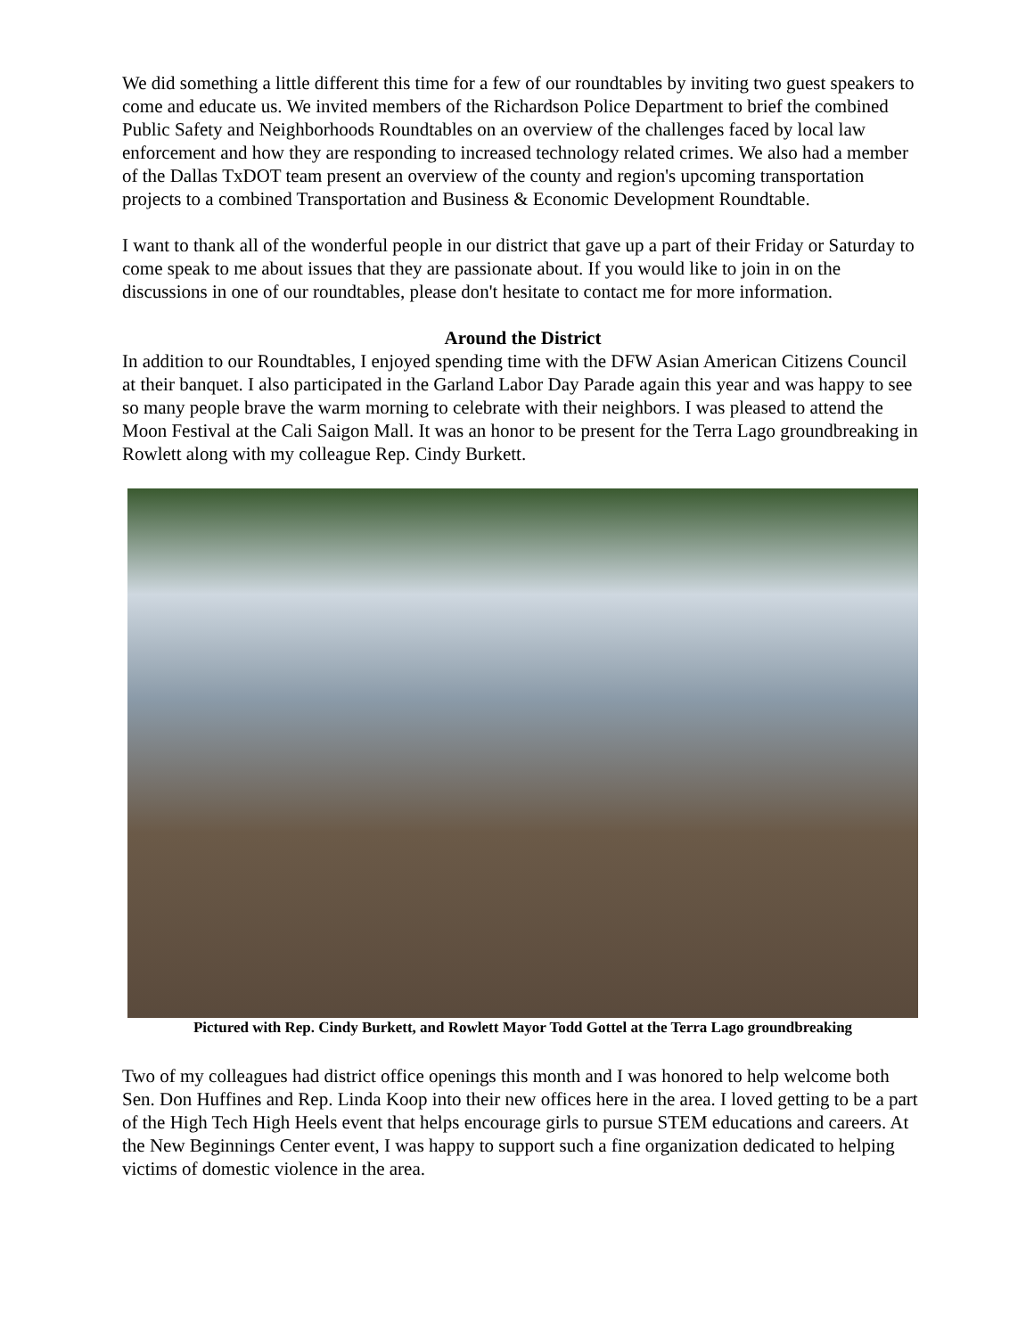We did something a little different this time for a few of our roundtables by inviting two guest speakers to come and educate us. We invited members of the Richardson Police Department to brief the combined Public Safety and Neighborhoods Roundtables on an overview of the challenges faced by local law enforcement and how they are responding to increased technology related crimes. We also had a member of the Dallas TxDOT team present an overview of the county and region's upcoming transportation projects to a combined Transportation and Business & Economic Development Roundtable.
I want to thank all of the wonderful people in our district that gave up a part of their Friday or Saturday to come speak to me about issues that they are passionate about. If you would like to join in on the discussions in one of our roundtables, please don't hesitate to contact me for more information.
Around the District
In addition to our Roundtables, I enjoyed spending time with the DFW Asian American Citizens Council at their banquet. I also participated in the Garland Labor Day Parade again this year and was happy to see so many people brave the warm morning to celebrate with their neighbors. I was pleased to attend the Moon Festival at the Cali Saigon Mall. It was an honor to be present for the Terra Lago groundbreaking in Rowlett along with my colleague Rep. Cindy Burkett.
Pictured with Rep. Cindy Burkett, and Rowlett Mayor Todd Gottel at the Terra Lago groundbreaking
Two of my colleagues had district office openings this month and I was honored to help welcome both Sen. Don Huffines and Rep. Linda Koop into their new offices here in the area. I loved getting to be a part of the High Tech High Heels event that helps encourage girls to pursue STEM educations and careers. At the New Beginnings Center event, I was happy to support such a fine organization dedicated to helping victims of domestic violence in the area.